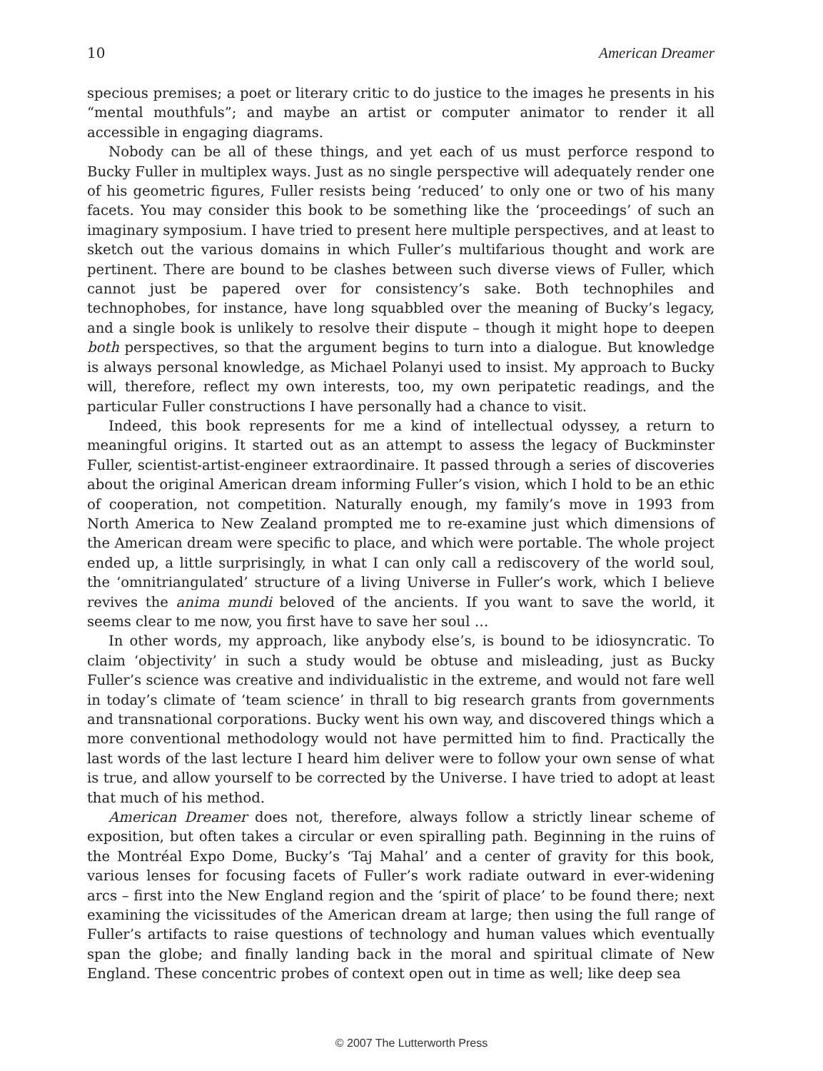10 American Dreamer
specious premises; a poet or literary critic to do justice to the images he presents in his “mental mouthfuls”; and maybe an artist or computer animator to render it all accessible in engaging diagrams.
Nobody can be all of these things, and yet each of us must perforce respond to Bucky Fuller in multiplex ways. Just as no single perspective will adequately render one of his geometric figures, Fuller resists being ‘reduced’ to only one or two of his many facets. You may consider this book to be something like the ‘proceedings’ of such an imaginary symposium. I have tried to present here multiple perspectives, and at least to sketch out the various domains in which Fuller’s multifarious thought and work are pertinent. There are bound to be clashes between such diverse views of Fuller, which cannot just be papered over for consistency’s sake. Both technophiles and technophobes, for instance, have long squabbled over the meaning of Bucky’s legacy, and a single book is unlikely to resolve their dispute – though it might hope to deepen both perspectives, so that the argument begins to turn into a dialogue. But knowledge is always personal knowledge, as Michael Polanyi used to insist. My approach to Bucky will, therefore, reflect my own interests, too, my own peripatetic readings, and the particular Fuller constructions I have personally had a chance to visit.
Indeed, this book represents for me a kind of intellectual odyssey, a return to meaningful origins. It started out as an attempt to assess the legacy of Buckminster Fuller, scientist-artist-engineer extraordinaire. It passed through a series of discoveries about the original American dream informing Fuller’s vision, which I hold to be an ethic of cooperation, not competition. Naturally enough, my family’s move in 1993 from North America to New Zealand prompted me to re-examine just which dimensions of the American dream were specific to place, and which were portable. The whole project ended up, a little surprisingly, in what I can only call a rediscovery of the world soul, the ‘omnitriangulated’ structure of a living Universe in Fuller’s work, which I believe revives the anima mundi beloved of the ancients. If you want to save the world, it seems clear to me now, you first have to save her soul …
In other words, my approach, like anybody else’s, is bound to be idiosyncratic. To claim ‘objectivity’ in such a study would be obtuse and misleading, just as Bucky Fuller’s science was creative and individualistic in the extreme, and would not fare well in today’s climate of ‘team science’ in thrall to big research grants from governments and transnational corporations. Bucky went his own way, and discovered things which a more conventional methodology would not have permitted him to find. Practically the last words of the last lecture I heard him deliver were to follow your own sense of what is true, and allow yourself to be corrected by the Universe. I have tried to adopt at least that much of his method.
American Dreamer does not, therefore, always follow a strictly linear scheme of exposition, but often takes a circular or even spiralling path. Beginning in the ruins of the Montréal Expo Dome, Bucky’s ‘Taj Mahal’ and a center of gravity for this book, various lenses for focusing facets of Fuller’s work radiate outward in ever-widening arcs – first into the New England region and the ‘spirit of place’ to be found there; next examining the vicissitudes of the American dream at large; then using the full range of Fuller’s artifacts to raise questions of technology and human values which eventually span the globe; and finally landing back in the moral and spiritual climate of New England. These concentric probes of context open out in time as well; like deep sea
© 2007 The Lutterworth Press